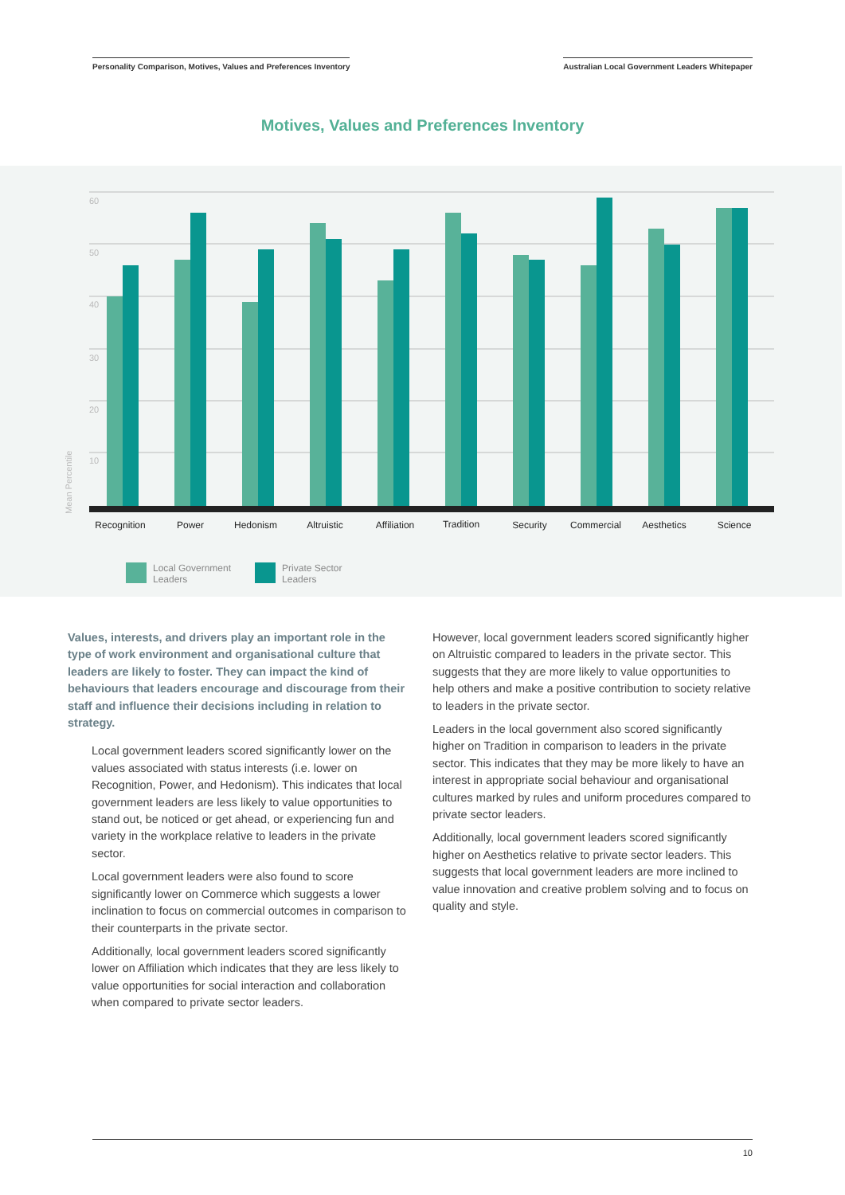Personality Comparison, Motives, Values and Preferences Inventory
Australian Local Government Leaders Whitepaper
Motives, Values and Preferences Inventory
60
50
40
30
20
10
Mean Percentile
Recognition
Power
Hedonism
Altruistic
Affiliation
Tradition
Security
Commercial
Aesthetics
Science
Local Government
Leaders
Private Sector
Leaders
Values, interests, and drivers play an important role in the type of work environment and organisational culture that leaders are likely to foster. They can impact the kind of behaviours that leaders encourage and discourage from their staff and influence their decisions including in relation to strategy.
Local government leaders scored significantly lower on the values associated with status interests (i.e. lower on Recognition, Power, and Hedonism). This indicates that local government leaders are less likely to value opportunities to stand out, be noticed or get ahead, or experiencing fun and variety in the workplace relative to leaders in the private sector.
Local government leaders were also found to score significantly lower on Commerce which suggests a lower inclination to focus on commercial outcomes in comparison to their counterparts in the private sector.
Additionally, local government leaders scored significantly lower on Affiliation which indicates that they are less likely to value opportunities for social interaction and collaboration when compared to private sector leaders.
However, local government leaders scored significantly higher on Altruistic compared to leaders in the private sector. This suggests that they are more likely to value opportunities to help others and make a positive contribution to society relative to leaders in the private sector.
Leaders in the local government also scored significantly higher on Tradition in comparison to leaders in the private sector. This indicates that they may be more likely to have an interest in appropriate social behaviour and organisational cultures marked by rules and uniform procedures compared to private sector leaders.
Additionally, local government leaders scored significantly higher on Aesthetics relative to private sector leaders. This suggests that local government leaders are more inclined to value innovation and creative problem solving and to focus on quality and style.
10